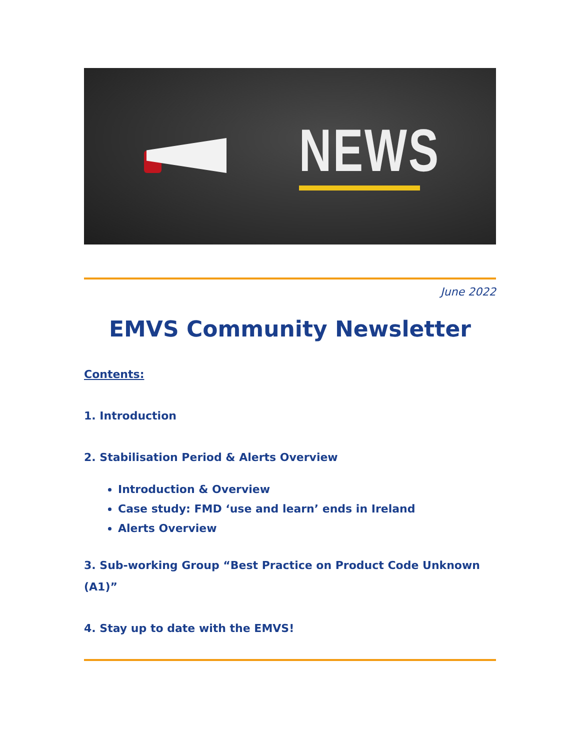NEWS
June 2022
EMVS Community Newsletter
Contents:
1. Introduction
2. Stabilisation Period & Alerts Overview
Introduction & Overview
Case study: FMD ‘use and learn’ ends in Ireland
Alerts Overview
3. Sub-working Group “Best Practice on Product Code Unknown (A1)”
4. Stay up to date with the EMVS!